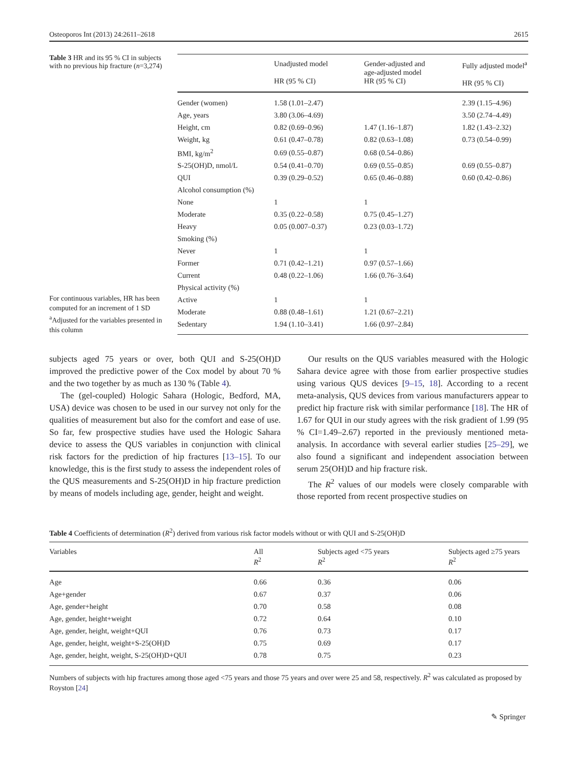Osteoporos Int (2013) 24:2611–2618 2615
Table 3 HR and its 95 % CI in subjects with no previous hip fracture (n=3,274)
For continuous variables, HR has been computed for an increment of 1 SD
<sup>a</sup> Adjusted for the variables presented in this column
| | Unadjusted model HR (95 % CI) | Gender-adjusted and age-adjusted model HR (95 % CI) | Fully adjusted model<sup>a</sup> HR (95 % CI) |
| --- | --- | --- | --- |
| Gender (women) | 1.58 (1.01–2.47) | | 2.39 (1.15–4.96) |
| Age, years | 3.80 (3.06–4.69) | | 3.50 (2.74–4.49) |
| Height, cm | 0.82 (0.69–0.96) | 1.47 (1.16–1.87) | 1.82 (1.43–2.32) |
| Weight, kg | 0.61 (0.47–0.78) | 0.82 (0.63–1.08) | 0.73 (0.54–0.99) |
| BMI, kg/m<sup>2</sup> | 0.69 (0.55–0.87) | 0.68 (0.54–0.86) | |
| S-25(OH)D, nmol/L | 0.54 (0.41–0.70) | 0.69 (0.55–0.85) | 0.69 (0.55–0.87) |
| QUI | 0.39 (0.29–0.52) | 0.65 (0.46–0.88) | 0.60 (0.42–0.86) |
| Alcohol consumption (%) | | | |
| None | 1 | 1 | |
| Moderate | 0.35 (0.22–0.58) | 0.75 (0.45–1.27) | |
| Heavy | 0.05 (0.007–0.37) | 0.23 (0.03–1.72) | |
| Smoking (%) | | | |
| Never | 1 | 1 | |
| Former | 0.71 (0.42–1.21) | 0.97 (0.57–1.66) | |
| Current | 0.48 (0.22–1.06) | 1.66 (0.76–3.64) | |
| Physical activity (%) | | | |
| Active | 1 | 1 | |
| Moderate | 0.88 (0.48–1.61) | 1.21 (0.67–2.21) | |
| Sedentary | 1.94 (1.10–3.41) | 1.66 (0.97–2.84) | |
subjects aged 75 years or over, both QUI and S-25(OH)D improved the predictive power of the Cox model by about 70 % and the two together by as much as 130 % (Table 4).
The (gel-coupled) Hologic Sahara (Hologic, Bedford, MA, USA) device was chosen to be used in our survey not only for the qualities of measurement but also for the comfort and ease of use. So far, few prospective studies have used the Hologic Sahara device to assess the QUS variables in conjunction with clinical risk factors for the prediction of hip fractures [13–15]. To our knowledge, this is the first study to assess the independent roles of the QUS measurements and S-25(OH)D in hip fracture prediction by means of models including age, gender, height and weight.
Our results on the QUS variables measured with the Hologic Sahara device agree with those from earlier prospective studies using various QUS devices [9–15, 18]. According to a recent meta-analysis, QUS devices from various manufacturers appear to predict hip fracture risk with similar performance [18]. The HR of 1.67 for QUI in our study agrees with the risk gradient of 1.99 (95 % CI=1.49–2.67) reported in the previously mentioned meta-analysis. In accordance with several earlier studies [25–29], we also found a significant and independent association between serum 25(OH)D and hip fracture risk.
The R<sup>2</sup> values of our models were closely comparable with those reported from recent prospective studies on
Table 4 Coefficients of determination (R<sup>2</sup>) derived from various risk factor models without or with QUI and S-25(OH)D
| Variables | All R<sup>2</sup> | Subjects aged <75 years R<sup>2</sup> | Subjects aged ≥75 years R<sup>2</sup> |
| --- | --- | --- | --- |
| Age | 0.66 | 0.36 | 0.06 |
| Age+gender | 0.67 | 0.37 | 0.06 |
| Age, gender+height | 0.70 | 0.58 | 0.08 |
| Age, gender, height+weight | 0.72 | 0.64 | 0.10 |
| Age, gender, height, weight+QUI | 0.76 | 0.73 | 0.17 |
| Age, gender, height, weight+S-25(OH)D | 0.75 | 0.69 | 0.17 |
| Age, gender, height, weight, S-25(OH)D+QUI | 0.78 | 0.75 | 0.23 |
Numbers of subjects with hip fractures among those aged <75 years and those 75 years and over were 25 and 58, respectively. R<sup>2</sup> was calculated as proposed by Royston [24]
✎ Springer